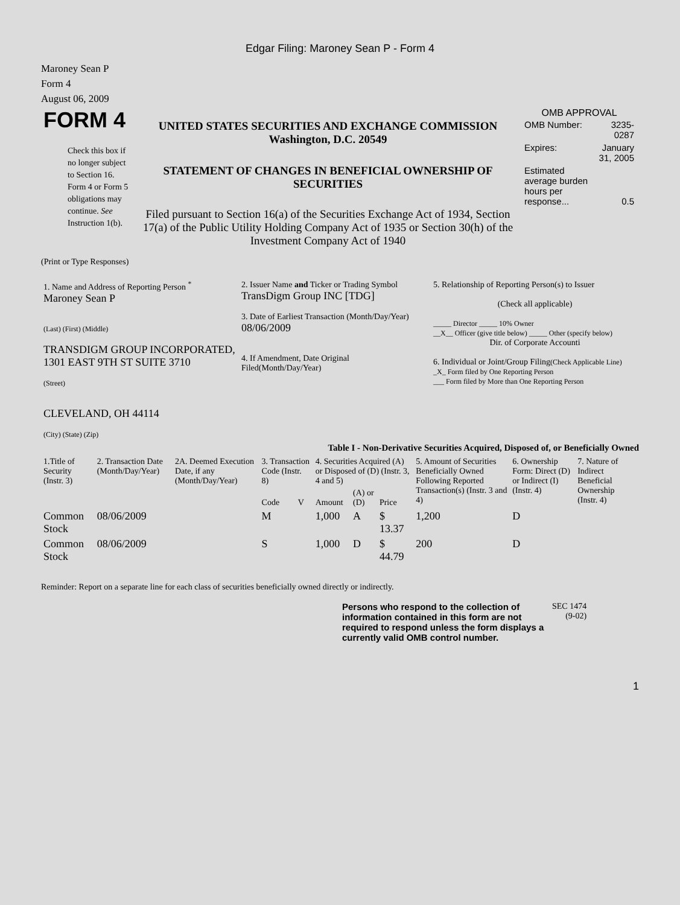Edgar Filing: Maroney Sean P - Form 4
Maroney Sean P
Form 4
August 06, 2009
| FORM 4 Check this box if no longer subject to Section 16. Form 4 or Form 5 obligations may continue. See Instruction 1(b). | UNITED STATES SECURITIES AND EXCHANGE COMMISSION Washington, D.C. 20549 STATEMENT OF CHANGES IN BENEFICIAL OWNERSHIP OF SECURITIES Filed pursuant to Section 16(a) of the Securities Exchange Act of 1934, Section 17(a) of the Public Utility Holding Company Act of 1935 or Section 30(h) of the Investment Company Act of 1940 | OMB APPROVAL / OMB Number: / 3235-0287 / / Expires: / January 31, 2005 / / Estimated average burden hours per response... / 0.5 / |
(Print or Type Responses)
| 1. Name and Address of Reporting Person <sup>*</sup> Maroney Sean P (Last) (First) (Middle) TRANSDIGM GROUP INCORPORATED, 1301 EAST 9TH ST SUITE 3710 (Street) CLEVELAND, OH 44114 (City) (State) (Zip) | 2. Issuer Name and Ticker or Trading Symbol TransDigm Group INC [TDG] 3. Date of Earliest Transaction (Month/Day/Year) 08/06/2009 4. If Amendment, Date Original Filed(Month/Day/Year) | 5. Relationship of Reporting Person(s) to Issuer (Check all applicable) _____ Director _____ 10% Owner __X__ Officer (give title below) _____ Other (specify below) Dir. of Corporate Accounti 6. Individual or Joint/Group Filing (Check Applicable Line) _X_ Form filed by One Reporting Person ___ Form filed by More than One Reporting Person |
Table I - Non-Derivative Securities Acquired, Disposed of, or Beneficially Owned
| 1.Title of Security (Instr. 3) | 2. Transaction Date (Month/Day/Year) | 2A. Deemed Execution Date, if any (Month/Day/Year) | 3. Transaction Code (Instr. 8) | | 4. Securities Acquired (A) or Disposed of (D) (Instr. 3, 4 and 5) | | | 5. Amount of Securities Beneficially Owned Following Reported Transaction(s) (Instr. 3 and 4) | 6. Ownership Form: Direct (D) or Indirect (I) (Instr. 4) | 7. Nature of Indirect Beneficial Ownership (Instr. 4) |
| --- | --- | --- | --- | --- | --- | --- | --- | --- | --- | --- |
| | | | Code | V | Amount | (A) or (D) | Price | | | |
| Common Stock | 08/06/2009 | | M | | 1,000 | A | $ 13.37 | 1,200 | D | |
| Common Stock | 08/06/2009 | | S | | 1,000 | D | $ 44.79 | 200 | D | |
Reminder: Report on a separate line for each class of securities beneficially owned directly or indirectly.
| Persons who respond to the collection of information contained in this form are not required to respond unless the form displays a currently valid OMB control number. | SEC 1474 (9-02) |
1